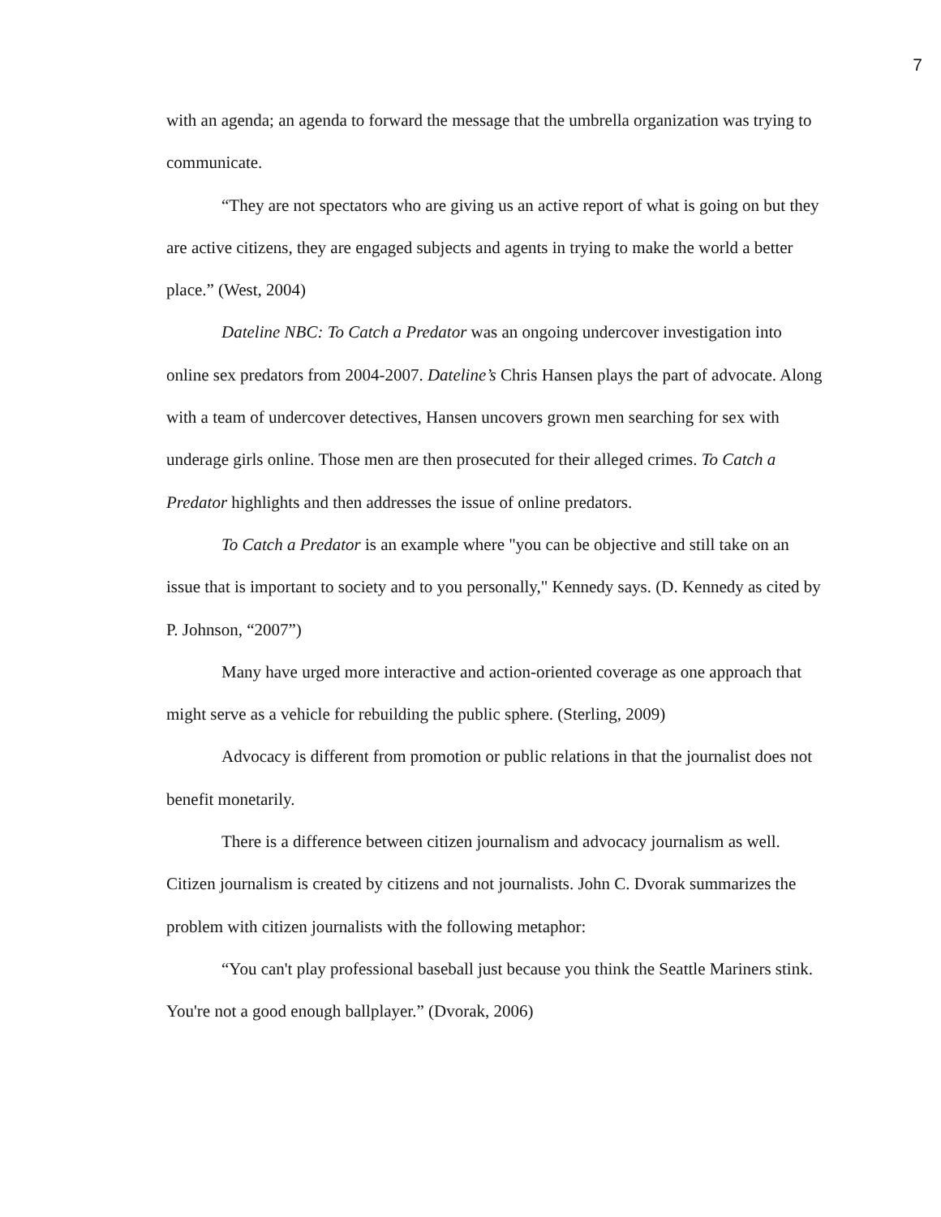7
with an agenda; an agenda to forward the message that the umbrella organization was trying to communicate.
“They are not spectators who are giving us an active report of what is going on but they are active citizens, they are engaged subjects and agents in trying to make the world a better place.” (West, 2004)
Dateline NBC: To Catch a Predator was an ongoing undercover investigation into online sex predators from 2004-2007. Dateline’s Chris Hansen plays the part of advocate. Along with a team of undercover detectives, Hansen uncovers grown men searching for sex with underage girls online. Those men are then prosecuted for their alleged crimes. To Catch a Predator highlights and then addresses the issue of online predators.
To Catch a Predator is an example where "you can be objective and still take on an issue that is important to society and to you personally," Kennedy says. (D. Kennedy as cited by P. Johnson, “2007”)
Many have urged more interactive and action-oriented coverage as one approach that might serve as a vehicle for rebuilding the public sphere. (Sterling, 2009)
Advocacy is different from promotion or public relations in that the journalist does not benefit monetarily.
There is a difference between citizen journalism and advocacy journalism as well. Citizen journalism is created by citizens and not journalists. John C. Dvorak summarizes the problem with citizen journalists with the following metaphor:
“You can't play professional baseball just because you think the Seattle Mariners stink. You're not a good enough ballplayer.” (Dvorak, 2006)